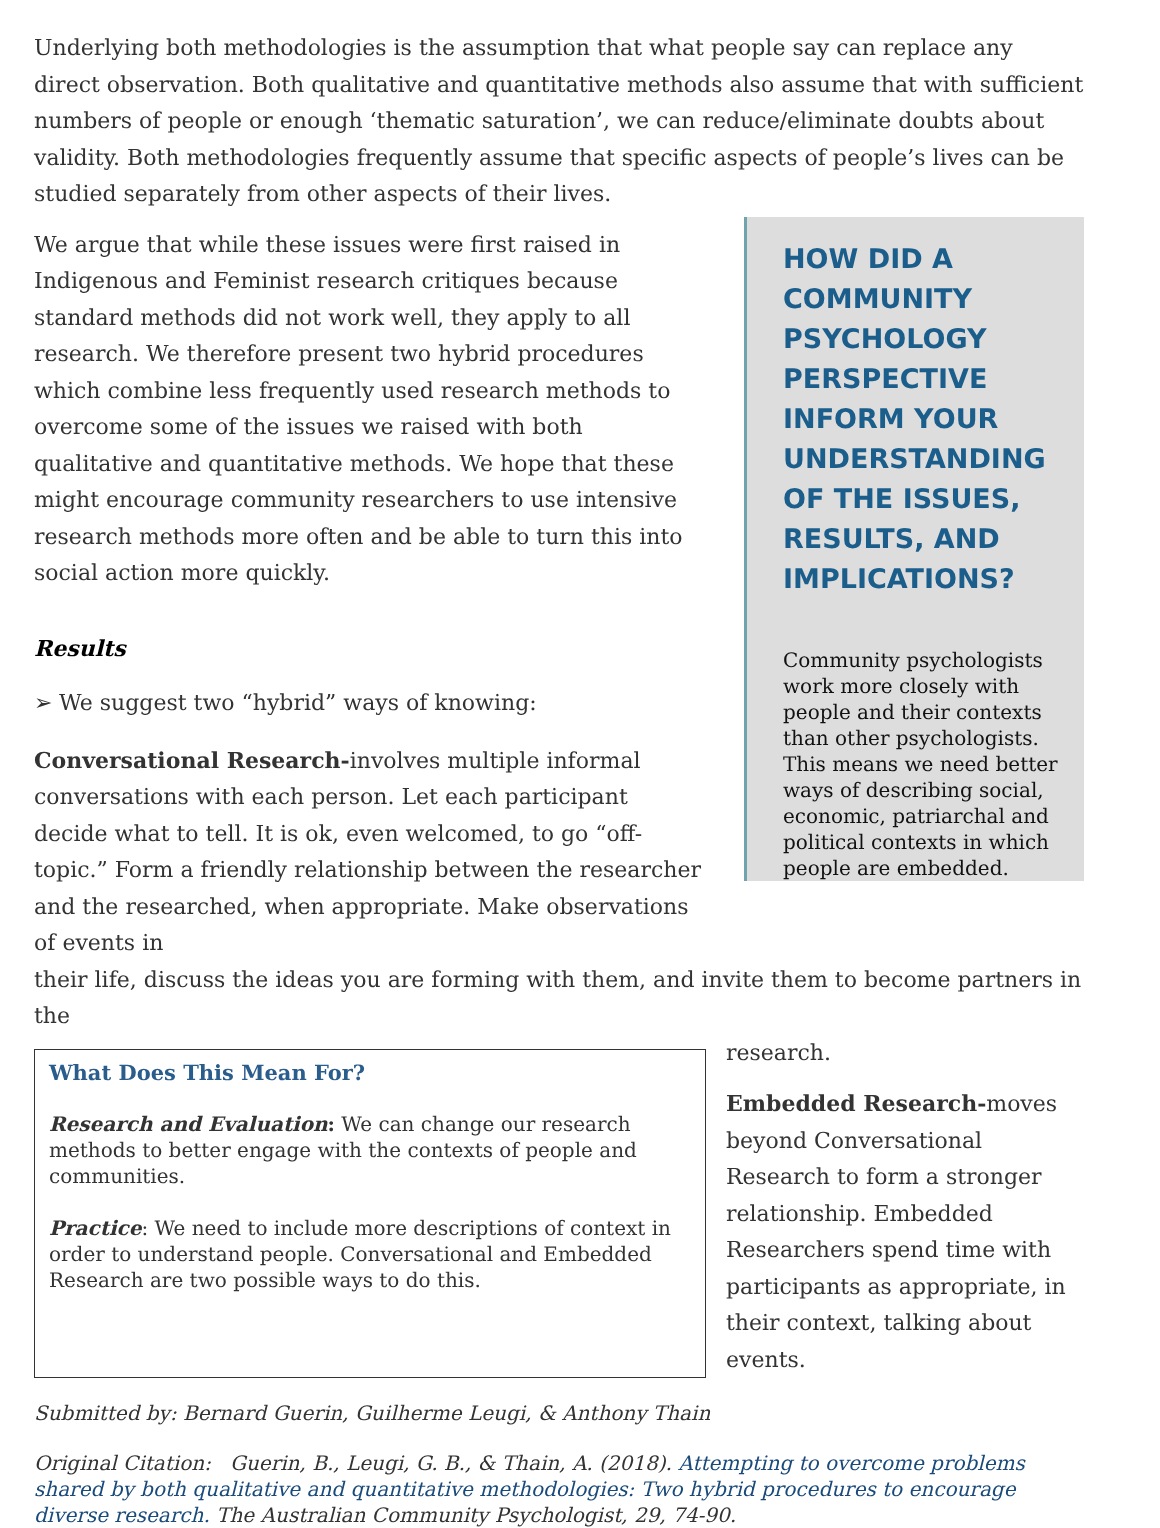Underlying both methodologies is the assumption that what people say can replace any direct observation. Both qualitative and quantitative methods also assume that with sufficient numbers of people or enough ‘thematic saturation’, we can reduce/eliminate doubts about validity. Both methodologies frequently assume that specific aspects of people’s lives can be studied separately from other aspects of their lives.
We argue that while these issues were first raised in Indigenous and Feminist research critiques because standard methods did not work well, they apply to all research. We therefore present two hybrid procedures which combine less frequently used research methods to overcome some of the issues we raised with both qualitative and quantitative methods. We hope that these might encourage community researchers to use intensive research methods more often and be able to turn this into social action more quickly.
Results
➢ We suggest two “hybrid” ways of knowing:
Conversational Research-involves multiple informal conversations with each person. Let each participant decide what to tell. It is ok, even welcomed, to go “off-topic.” Form a friendly relationship between the researcher and the researched, when appropriate. Make observations of events in
HOW DID A COMMUNITY PSYCHOLOGY PERSPECTIVE INFORM YOUR UNDERSTANDING OF THE ISSUES, RESULTS, AND IMPLICATIONS?
Community psychologists work more closely with people and their contexts than other psychologists. This means we need better ways of describing social, economic, patriarchal and political contexts in which people are embedded.
their life, discuss the ideas you are forming with them, and invite them to become partners in the
What Does This Mean For?
Research and Evaluation: We can change our research methods to better engage with the contexts of people and communities.
Practice: We need to include more descriptions of context in order to understand people. Conversational and Embedded Research are two possible ways to do this.
research.
Embedded Research-moves beyond Conversational Research to form a stronger relationship. Embedded Researchers spend time with participants as appropriate, in their context, talking about events.
Submitted by: Bernard Guerin, Guilherme Leugi, & Anthony Thain
Original Citation: Guerin, B., Leugi, G. B., & Thain, A. (2018). Attempting to overcome problems shared by both qualitative and quantitative methodologies: Two hybrid procedures to encourage diverse research. The Australian Community Psychologist, 29, 74-90.